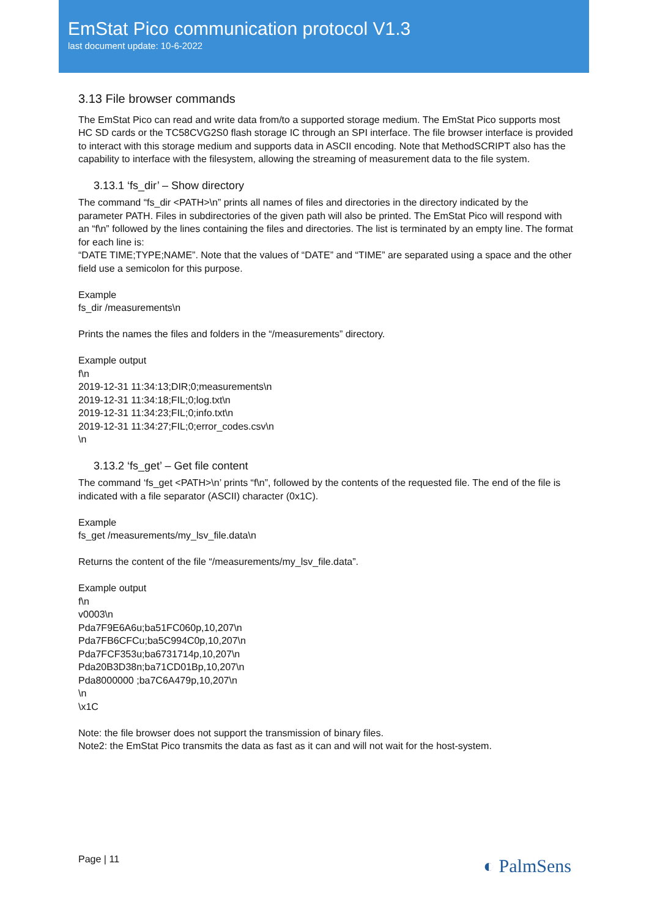EmStat Pico communication protocol V1.3
last document update: 10-6-2022
3.13 File browser commands
The EmStat Pico can read and write data from/to a supported storage medium. The EmStat Pico supports most HC SD cards or the TC58CVG2S0 flash storage IC through an SPI interface. The file browser interface is provided to interact with this storage medium and supports data in ASCII encoding. Note that MethodSCRIPT also has the capability to interface with the filesystem, allowing the streaming of measurement data to the file system.
3.13.1 ‘fs_dir’ – Show directory
The command “fs_dir <PATH>\n” prints all names of files and directories in the directory indicated by the parameter PATH. Files in subdirectories of the given path will also be printed. The EmStat Pico will respond with an “f\n” followed by the lines containing the files and directories. The list is terminated by an empty line. The format for each line is:
“DATE TIME;TYPE;NAME”. Note that the values of “DATE” and “TIME” are separated using a space and the other field use a semicolon for this purpose.
Example
fs_dir /measurements\n
Prints the names the files and folders in the “/measurements” directory.
Example output
f\n
2019-12-31 11:34:13;DIR;0;measurements\n
2019-12-31 11:34:18;FIL;0;log.txt\n
2019-12-31 11:34:23;FIL;0;info.txt\n
2019-12-31 11:34:27;FIL;0;error_codes.csv\n
\n
3.13.2 ‘fs_get’ – Get file content
The command ‘fs_get <PATH>\n’ prints “f\n”, followed by the contents of the requested file. The end of the file is indicated with a file separator (ASCII) character (0x1C).
Example
fs_get /measurements/my_lsv_file.data\n
Returns the content of the file “/measurements/my_lsv_file.data”.
Example output
f\n
v0003\n
Pda7F9E6A6u;ba51FC060p,10,207\n
Pda7FB6CFCu;ba5C994C0p,10,207\n
Pda7FCF353u;ba6731714p,10,207\n
Pda20B3D38n;ba71CD01Bp,10,207\n
Pda8000000 ;ba7C6A479p,10,207\n
\n
\x1C
Note: the file browser does not support the transmission of binary files.
Note2: the EmStat Pico transmits the data as fast as it can and will not wait for the host-system.
Page | 11 ◐ PalmSens